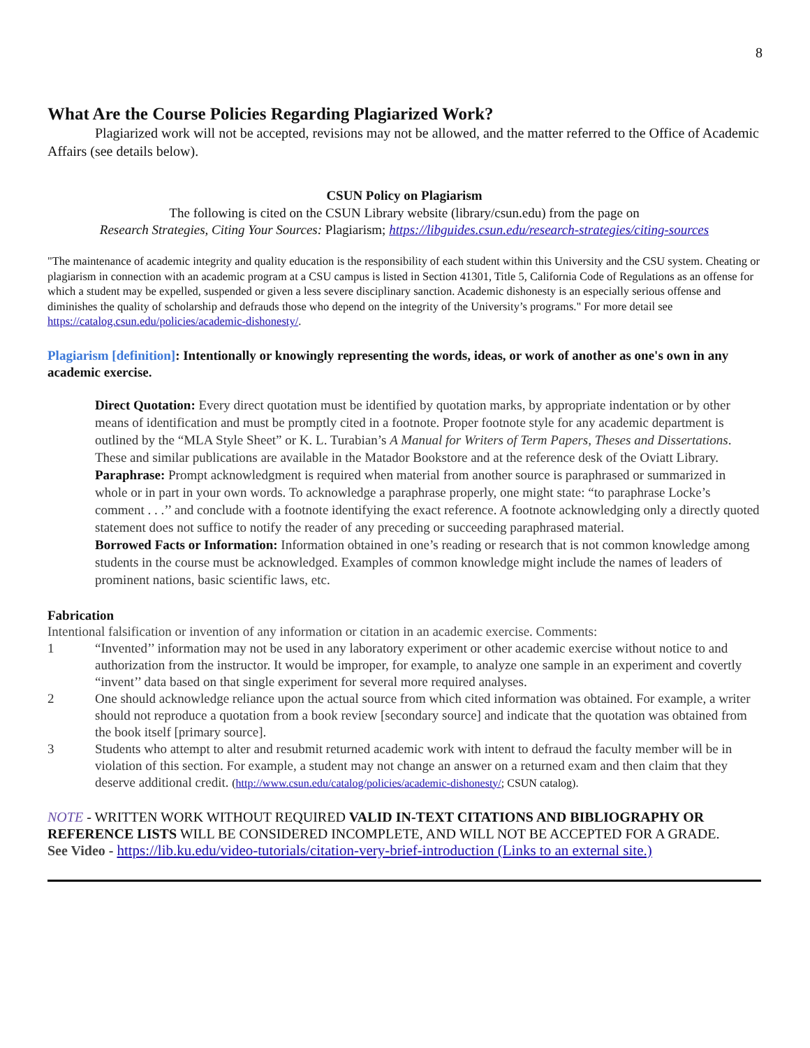8
What Are the Course Policies Regarding Plagiarized Work?
Plagiarized work will not be accepted, revisions may not be allowed, and the matter referred to the Office of Academic Affairs (see details below).
CSUN Policy on Plagiarism
The following is cited on the CSUN Library website (library/csun.edu) from the page on
Research Strategies, Citing Your Sources: Plagiarism; https://libguides.csun.edu/research-strategies/citing-sources
"The maintenance of academic integrity and quality education is the responsibility of each student within this University and the CSU system. Cheating or plagiarism in connection with an academic program at a CSU campus is listed in Section 41301, Title 5, California Code of Regulations as an offense for which a student may be expelled, suspended or given a less severe disciplinary sanction. Academic dishonesty is an especially serious offense and diminishes the quality of scholarship and defrauds those who depend on the integrity of the University’s programs." For more detail see https://catalog.csun.edu/policies/academic-dishonesty/.
Plagiarism [definition]: Intentionally or knowingly representing the words, ideas, or work of another as one's own in any academic exercise.
Direct Quotation: Every direct quotation must be identified by quotation marks, by appropriate indentation or by other means of identification and must be promptly cited in a footnote. Proper footnote style for any academic department is outlined by the “MLA Style Sheet” or K. L. Turabian’s A Manual for Writers of Term Papers, Theses and Dissertations. These and similar publications are available in the Matador Bookstore and at the reference desk of the Oviatt Library.
Paraphrase: Prompt acknowledgment is required when material from another source is paraphrased or summarized in whole or in part in your own words. To acknowledge a paraphrase properly, one might state: “to paraphrase Locke’s comment . . .’’ and conclude with a footnote identifying the exact reference. A footnote acknowledging only a directly quoted statement does not suffice to notify the reader of any preceding or succeeding paraphrased material.
Borrowed Facts or Information: Information obtained in one’s reading or research that is not common knowledge among students in the course must be acknowledged. Examples of common knowledge might include the names of leaders of prominent nations, basic scientific laws, etc.
Fabrication
Intentional falsification or invention of any information or citation in an academic exercise. Comments:
1 “Invented’’ information may not be used in any laboratory experiment or other academic exercise without notice to and authorization from the instructor. It would be improper, for example, to analyze one sample in an experiment and covertly “invent’’ data based on that single experiment for several more required analyses.
2 One should acknowledge reliance upon the actual source from which cited information was obtained. For example, a writer should not reproduce a quotation from a book review [secondary source] and indicate that the quotation was obtained from the book itself [primary source].
3 Students who attempt to alter and resubmit returned academic work with intent to defraud the faculty member will be in violation of this section. For example, a student may not change an answer on a returned exam and then claim that they deserve additional credit. (http://www.csun.edu/catalog/policies/academic-dishonesty/; CSUN catalog).
NOTE - WRITTEN WORK WITHOUT REQUIRED VALID IN-TEXT CITATIONS AND BIBLIOGRAPHY OR REFERENCE LISTS WILL BE CONSIDERED INCOMPLETE, AND WILL NOT BE ACCEPTED FOR A GRADE.
See Video - https://lib.ku.edu/video-tutorials/citation-very-brief-introduction (Links to an external site.)